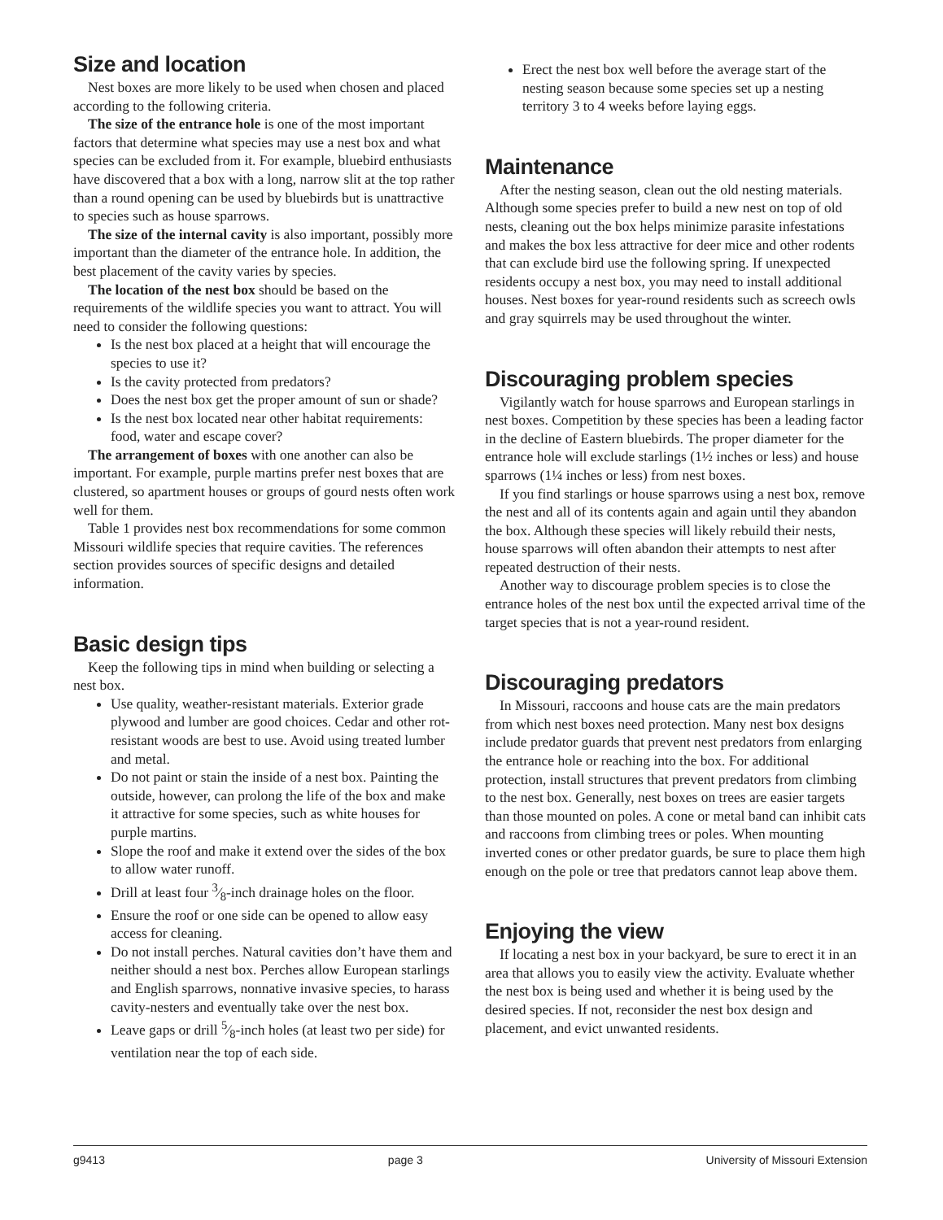Size and location
Nest boxes are more likely to be used when chosen and placed according to the following criteria.
The size of the entrance hole is one of the most important factors that determine what species may use a nest box and what species can be excluded from it. For example, bluebird enthusiasts have discovered that a box with a long, narrow slit at the top rather than a round opening can be used by bluebirds but is unattractive to species such as house sparrows.
The size of the internal cavity is also important, possibly more important than the diameter of the entrance hole. In addition, the best placement of the cavity varies by species.
The location of the nest box should be based on the requirements of the wildlife species you want to attract. You will need to consider the following questions:
Is the nest box placed at a height that will encourage the species to use it?
Is the cavity protected from predators?
Does the nest box get the proper amount of sun or shade?
Is the nest box located near other habitat requirements: food, water and escape cover?
The arrangement of boxes with one another can also be important. For example, purple martins prefer nest boxes that are clustered, so apartment houses or groups of gourd nests often work well for them.
Table 1 provides nest box recommendations for some common Missouri wildlife species that require cavities. The references section provides sources of specific designs and detailed information.
Basic design tips
Keep the following tips in mind when building or selecting a nest box.
Use quality, weather-resistant materials. Exterior grade plywood and lumber are good choices. Cedar and other rot-resistant woods are best to use. Avoid using treated lumber and metal.
Do not paint or stain the inside of a nest box. Painting the outside, however, can prolong the life of the box and make it attractive for some species, such as white houses for purple martins.
Slope the roof and make it extend over the sides of the box to allow water runoff.
Drill at least four 3⁄8-inch drainage holes on the floor.
Ensure the roof or one side can be opened to allow easy access for cleaning.
Do not install perches. Natural cavities don’t have them and neither should a nest box. Perches allow European starlings and English sparrows, nonnative invasive species, to harass cavity-nesters and eventually take over the nest box.
Leave gaps or drill 5⁄8-inch holes (at least two per side) for ventilation near the top of each side.
Erect the nest box well before the average start of the nesting season because some species set up a nesting territory 3 to 4 weeks before laying eggs.
Maintenance
After the nesting season, clean out the old nesting materials. Although some species prefer to build a new nest on top of old nests, cleaning out the box helps minimize parasite infestations and makes the box less attractive for deer mice and other rodents that can exclude bird use the following spring. If unexpected residents occupy a nest box, you may need to install additional houses. Nest boxes for year-round residents such as screech owls and gray squirrels may be used throughout the winter.
Discouraging problem species
Vigilantly watch for house sparrows and European starlings in nest boxes. Competition by these species has been a leading factor in the decline of Eastern bluebirds. The proper diameter for the entrance hole will exclude starlings (1½ inches or less) and house sparrows (1¼ inches or less) from nest boxes.
If you find starlings or house sparrows using a nest box, remove the nest and all of its contents again and again until they abandon the box. Although these species will likely rebuild their nests, house sparrows will often abandon their attempts to nest after repeated destruction of their nests.
Another way to discourage problem species is to close the entrance holes of the nest box until the expected arrival time of the target species that is not a year-round resident.
Discouraging predators
In Missouri, raccoons and house cats are the main predators from which nest boxes need protection. Many nest box designs include predator guards that prevent nest predators from enlarging the entrance hole or reaching into the box. For additional protection, install structures that prevent predators from climbing to the nest box. Generally, nest boxes on trees are easier targets than those mounted on poles. A cone or metal band can inhibit cats and raccoons from climbing trees or poles. When mounting inverted cones or other predator guards, be sure to place them high enough on the pole or tree that predators cannot leap above them.
Enjoying the view
If locating a nest box in your backyard, be sure to erect it in an area that allows you to easily view the activity. Evaluate whether the nest box is being used and whether it is being used by the desired species. If not, reconsider the nest box design and placement, and evict unwanted residents.
g9413 page 3 University of Missouri Extension